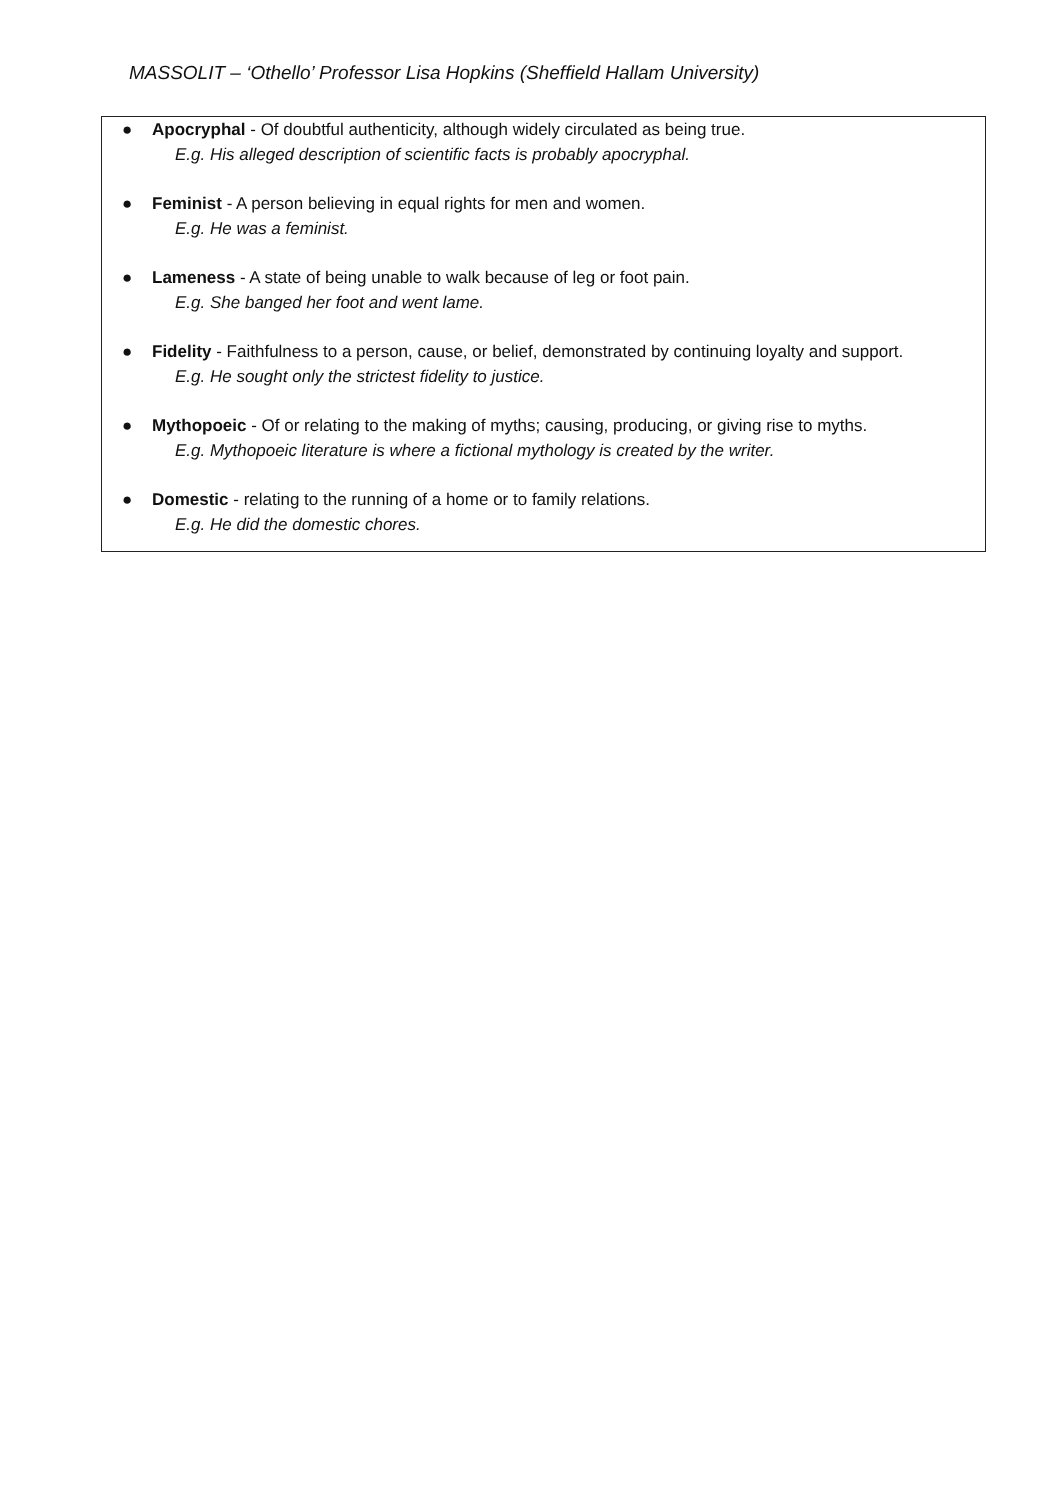MASSOLIT – ‘Othello’ Professor Lisa Hopkins (Sheffield Hallam University)
● Apocryphal - Of doubtful authenticity, although widely circulated as being true.
E.g. His alleged description of scientific facts is probably apocryphal.
● Feminist - A person believing in equal rights for men and women.
E.g. He was a feminist.
● Lameness - A state of being unable to walk because of leg or foot pain.
E.g. She banged her foot and went lame.
● Fidelity - Faithfulness to a person, cause, or belief, demonstrated by continuing loyalty and support.
E.g. He sought only the strictest fidelity to justice.
● Mythopoeic - Of or relating to the making of myths; causing, producing, or giving rise to myths.
E.g. Mythopoeic literature is where a fictional mythology is created by the writer.
● Domestic - relating to the running of a home or to family relations.
E.g. He did the domestic chores.